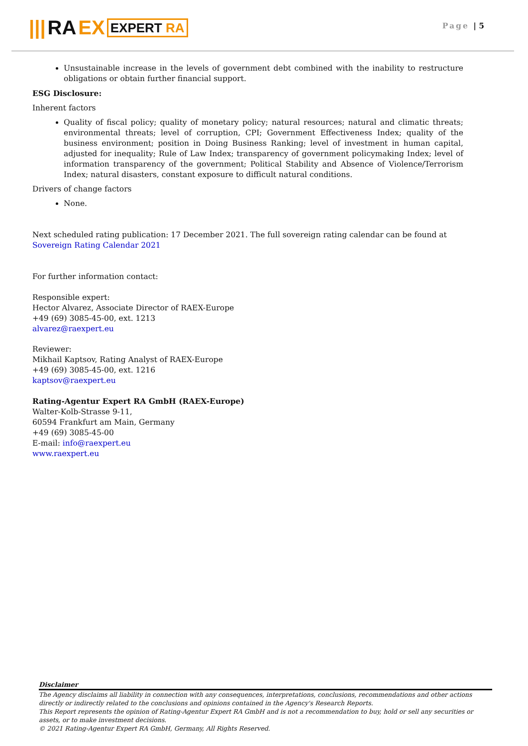||| RA EX EXPERT RA Page | 5
Unsustainable increase in the levels of government debt combined with the inability to restructure obligations or obtain further financial support.
ESG Disclosure:
Inherent factors
Quality of fiscal policy; quality of monetary policy; natural resources; natural and climatic threats; environmental threats; level of corruption, CPI; Government Effectiveness Index; quality of the business environment; position in Doing Business Ranking; level of investment in human capital, adjusted for inequality; Rule of Law Index; transparency of government policymaking Index; level of information transparency of the government; Political Stability and Absence of Violence/Terrorism Index; natural disasters, constant exposure to difficult natural conditions.
Drivers of change factors
None.
Next scheduled rating publication: 17 December 2021. The full sovereign rating calendar can be found at
Sovereign Rating Calendar 2021
For further information contact:
Responsible expert:
Hector Alvarez, Associate Director of RAEX-Europe
+49 (69) 3085-45-00, ext. 1213
alvarez@raexpert.eu
Reviewer:
Mikhail Kaptsov, Rating Analyst of RAEX-Europe
+49 (69) 3085-45-00, ext. 1216
kaptsov@raexpert.eu
Rating-Agentur Expert RA GmbH (RAEX-Europe)
Walter-Kolb-Strasse 9-11,
60594 Frankfurt am Main, Germany
+49 (69) 3085-45-00
E-mail: info@raexpert.eu
www.raexpert.eu
Disclaimer
The Agency disclaims all liability in connection with any consequences, interpretations, conclusions, recommendations and other actions directly or indirectly related to the conclusions and opinions contained in the Agency's Research Reports.
This Report represents the opinion of Rating-Agentur Expert RA GmbH and is not a recommendation to buy, hold or sell any securities or assets, or to make investment decisions.
© 2021 Rating-Agentur Expert RA GmbH, Germany, All Rights Reserved.